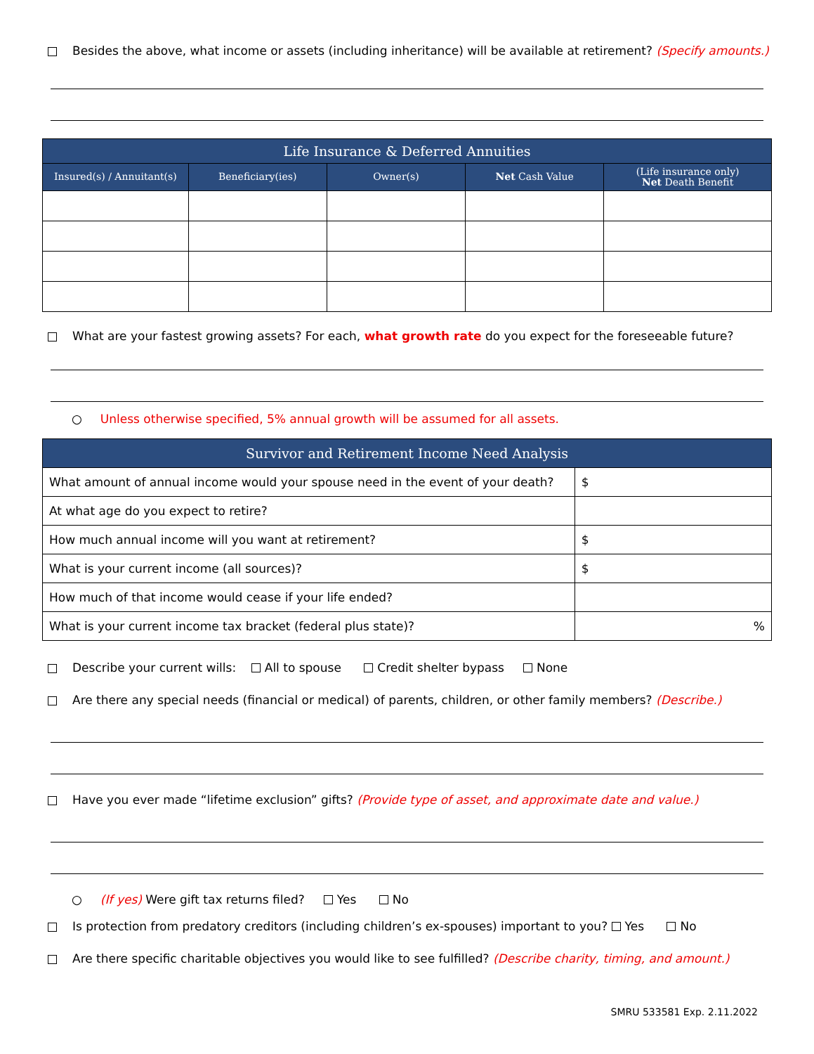Besides the above, what income or assets (including inheritance) will be available at retirement? (Specify amounts.)
| Life Insurance & Deferred Annuities | | | | |
| --- | --- | --- | --- | --- |
| Insured(s) / Annuitant(s) | Beneficiary(ies) | Owner(s) | Net Cash Value | (Life insurance only) Net Death Benefit |
What are your fastest growing assets? For each, what growth rate do you expect for the foreseeable future?
○ Unless otherwise specified, 5% annual growth will be assumed for all assets.
| Survivor and Retirement Income Need Analysis | |
| --- | --- |
| What amount of annual income would your spouse need in the event of your death? | $ |
| At what age do you expect to retire? | |
| How much annual income will you want at retirement? | $ |
| What is your current income (all sources)? | $ |
| How much of that income would cease if your life ended? | |
| What is your current income tax bracket (federal plus state)? | % |
Describe your current wills: All to spouse Credit shelter bypass None
Are there any special needs (financial or medical) of parents, children, or other family members? (Describe.)
Have you ever made “lifetime exclusion” gifts? (Provide type of asset, and approximate date and value.)
○ (If yes) Were gift tax returns filed? Yes No
Is protection from predatory creditors (including children’s ex-spouses) important to you? Yes No
Are there specific charitable objectives you would like to see fulfilled? (Describe charity, timing, and amount.)
SMRU 533581 Exp. 2.11.2022